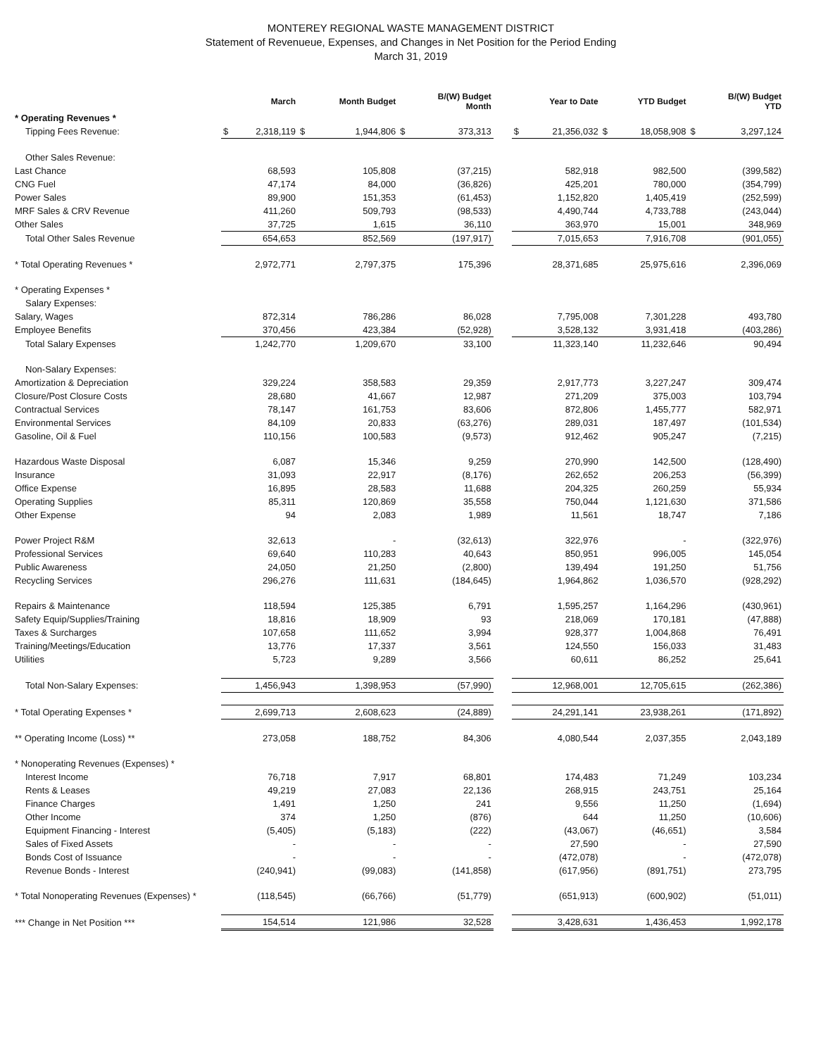MONTEREY REGIONAL WASTE MANAGEMENT DISTRICT
Statement of Revenueue, Expenses, and Changes in Net Position for the Period Ending
March 31, 2019
| | | March | | Month Budget | | B/(W) Budget Month | | | Year to Date | | YTD Budget | | B/(W) Budget YTD |
| --- | --- | --- | --- | --- | --- | --- | --- | --- | --- | --- | --- | --- | --- |
| * Operating Revenues * | | | | | | | | | | | | | |
| Tipping Fees Revenue: | $ | 2,318,119 | $ | 1,944,806 | $ | 373,313 | | $ | 21,356,032 | $ | 18,058,908 | $ | 3,297,124 |
| Other Sales Revenue: | | | | | | | | | | | | | |
| Last Chance | | 68,593 | | 105,808 | | (37,215) | | | 582,918 | | 982,500 | | (399,582) |
| CNG Fuel | | 47,174 | | 84,000 | | (36,826) | | | 425,201 | | 780,000 | | (354,799) |
| Power Sales | | 89,900 | | 151,353 | | (61,453) | | | 1,152,820 | | 1,405,419 | | (252,599) |
| MRF Sales & CRV Revenue | | 411,260 | | 509,793 | | (98,533) | | | 4,490,744 | | 4,733,788 | | (243,044) |
| Other Sales | | 37,725 | | 1,615 | | 36,110 | | | 363,970 | | 15,001 | | 348,969 |
| Total Other Sales Revenue | | 654,653 | | 852,569 | | (197,917) | | | 7,015,653 | | 7,916,708 | | (901,055) |
| * Total Operating Revenues * | | 2,972,771 | | 2,797,375 | | 175,396 | | | 28,371,685 | | 25,975,616 | | 2,396,069 |
| * Operating Expenses * | | | | | | | | | | | | | |
| Salary Expenses: | | | | | | | | | | | | | |
| Salary, Wages | | 872,314 | | 786,286 | | 86,028 | | | 7,795,008 | | 7,301,228 | | 493,780 |
| Employee Benefits | | 370,456 | | 423,384 | | (52,928) | | | 3,528,132 | | 3,931,418 | | (403,286) |
| Total Salary Expenses | | 1,242,770 | | 1,209,670 | | 33,100 | | | 11,323,140 | | 11,232,646 | | 90,494 |
| Non-Salary Expenses: | | | | | | | | | | | | | |
| Amortization & Depreciation | | 329,224 | | 358,583 | | 29,359 | | | 2,917,773 | | 3,227,247 | | 309,474 |
| Closure/Post Closure Costs | | 28,680 | | 41,667 | | 12,987 | | | 271,209 | | 375,003 | | 103,794 |
| Contractual Services | | 78,147 | | 161,753 | | 83,606 | | | 872,806 | | 1,455,777 | | 582,971 |
| Environmental Services | | 84,109 | | 20,833 | | (63,276) | | | 289,031 | | 187,497 | | (101,534) |
| Gasoline, Oil & Fuel | | 110,156 | | 100,583 | | (9,573) | | | 912,462 | | 905,247 | | (7,215) |
| Hazardous Waste Disposal | | 6,087 | | 15,346 | | 9,259 | | | 270,990 | | 142,500 | | (128,490) |
| Insurance | | 31,093 | | 22,917 | | (8,176) | | | 262,652 | | 206,253 | | (56,399) |
| Office Expense | | 16,895 | | 28,583 | | 11,688 | | | 204,325 | | 260,259 | | 55,934 |
| Operating Supplies | | 85,311 | | 120,869 | | 35,558 | | | 750,044 | | 1,121,630 | | 371,586 |
| Other Expense | | 94 | | 2,083 | | 1,989 | | | 11,561 | | 18,747 | | 7,186 |
| Power Project R&M | | 32,613 | | - | | (32,613) | | | 322,976 | | - | | (322,976) |
| Professional Services | | 69,640 | | 110,283 | | 40,643 | | | 850,951 | | 996,005 | | 145,054 |
| Public Awareness | | 24,050 | | 21,250 | | (2,800) | | | 139,494 | | 191,250 | | 51,756 |
| Recycling Services | | 296,276 | | 111,631 | | (184,645) | | | 1,964,862 | | 1,036,570 | | (928,292) |
| Repairs & Maintenance | | 118,594 | | 125,385 | | 6,791 | | | 1,595,257 | | 1,164,296 | | (430,961) |
| Safety Equip/Supplies/Training | | 18,816 | | 18,909 | | 93 | | | 218,069 | | 170,181 | | (47,888) |
| Taxes & Surcharges | | 107,658 | | 111,652 | | 3,994 | | | 928,377 | | 1,004,868 | | 76,491 |
| Training/Meetings/Education | | 13,776 | | 17,337 | | 3,561 | | | 124,550 | | 156,033 | | 31,483 |
| Utilities | | 5,723 | | 9,289 | | 3,566 | | | 60,611 | | 86,252 | | 25,641 |
| Total Non-Salary Expenses: | | 1,456,943 | | 1,398,953 | | (57,990) | | | 12,968,001 | | 12,705,615 | | (262,386) |
| * Total Operating Expenses * | | 2,699,713 | | 2,608,623 | | (24,889) | | | 24,291,141 | | 23,938,261 | | (171,892) |
| ** Operating Income (Loss) ** | | 273,058 | | 188,752 | | 84,306 | | | 4,080,544 | | 2,037,355 | | 2,043,189 |
| * Nonoperating Revenues (Expenses) * | | | | | | | | | | | | | |
| Interest Income | | 76,718 | | 7,917 | | 68,801 | | | 174,483 | | 71,249 | | 103,234 |
| Rents & Leases | | 49,219 | | 27,083 | | 22,136 | | | 268,915 | | 243,751 | | 25,164 |
| Finance Charges | | 1,491 | | 1,250 | | 241 | | | 9,556 | | 11,250 | | (1,694) |
| Other Income | | 374 | | 1,250 | | (876) | | | 644 | | 11,250 | | (10,606) |
| Equipment Financing - Interest | | (5,405) | | (5,183) | | (222) | | | (43,067) | | (46,651) | | 3,584 |
| Sales of Fixed Assets | | - | | - | | - | | | 27,590 | | - | | 27,590 |
| Bonds Cost of Issuance | | - | | - | | - | | | (472,078) | | - | | (472,078) |
| Revenue Bonds - Interest | | (240,941) | | (99,083) | | (141,858) | | | (617,956) | | (891,751) | | 273,795 |
| * Total Nonoperating Revenues (Expenses) * | | (118,545) | | (66,766) | | (51,779) | | | (651,913) | | (600,902) | | (51,011) |
| *** Change in Net Position *** | | 154,514 | | 121,986 | | 32,528 | | | 3,428,631 | | 1,436,453 | | 1,992,178 |